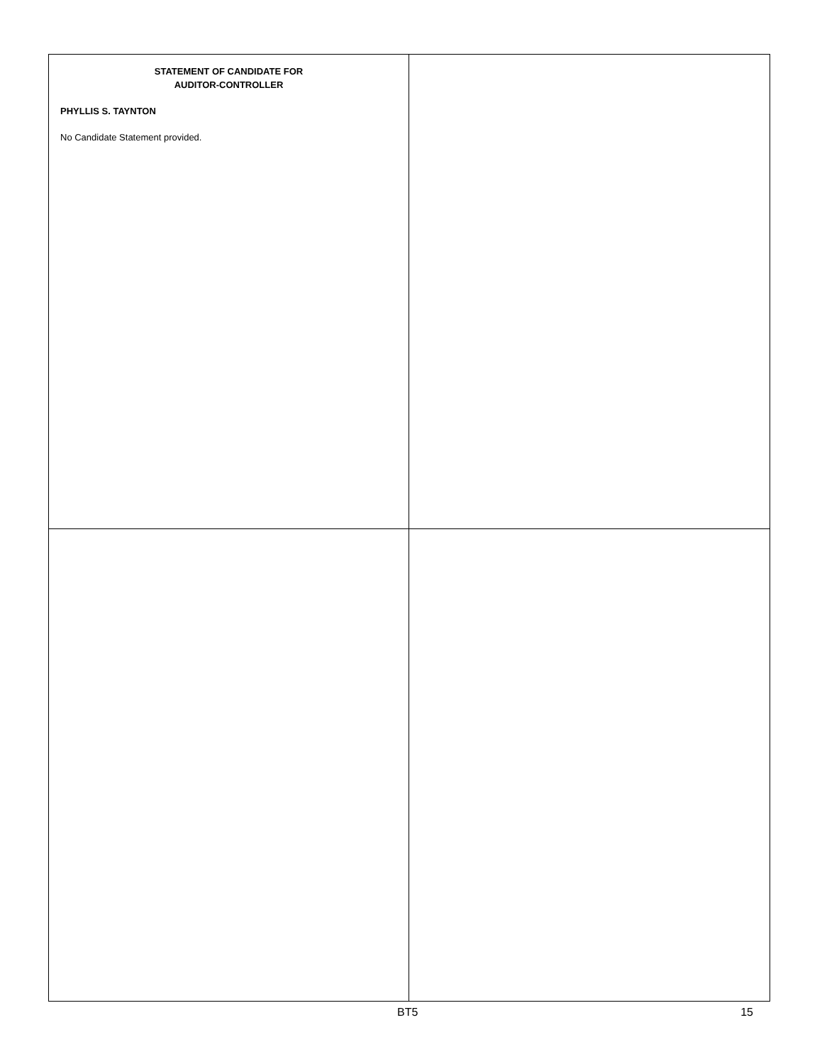STATEMENT OF CANDIDATE FOR
AUDITOR-CONTROLLER
PHYLLIS S. TAYNTON
No Candidate Statement provided.
BT5 15